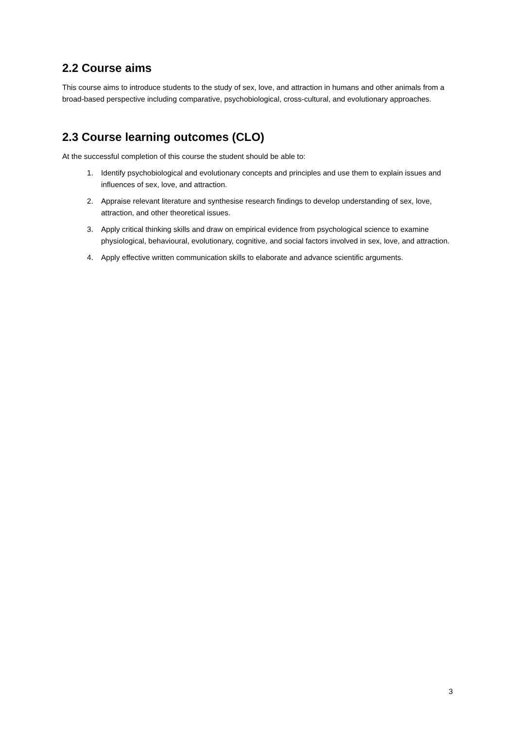2.2 Course aims
This course aims to introduce students to the study of sex, love, and attraction in humans and other animals from a broad-based perspective including comparative, psychobiological, cross-cultural, and evolutionary approaches.
2.3 Course learning outcomes (CLO)
At the successful completion of this course the student should be able to:
1. Identify psychobiological and evolutionary concepts and principles and use them to explain issues and influences of sex, love, and attraction.
2. Appraise relevant literature and synthesise research findings to develop understanding of sex, love, attraction, and other theoretical issues.
3. Apply critical thinking skills and draw on empirical evidence from psychological science to examine physiological, behavioural, evolutionary, cognitive, and social factors involved in sex, love, and attraction.
4. Apply effective written communication skills to elaborate and advance scientific arguments.
3